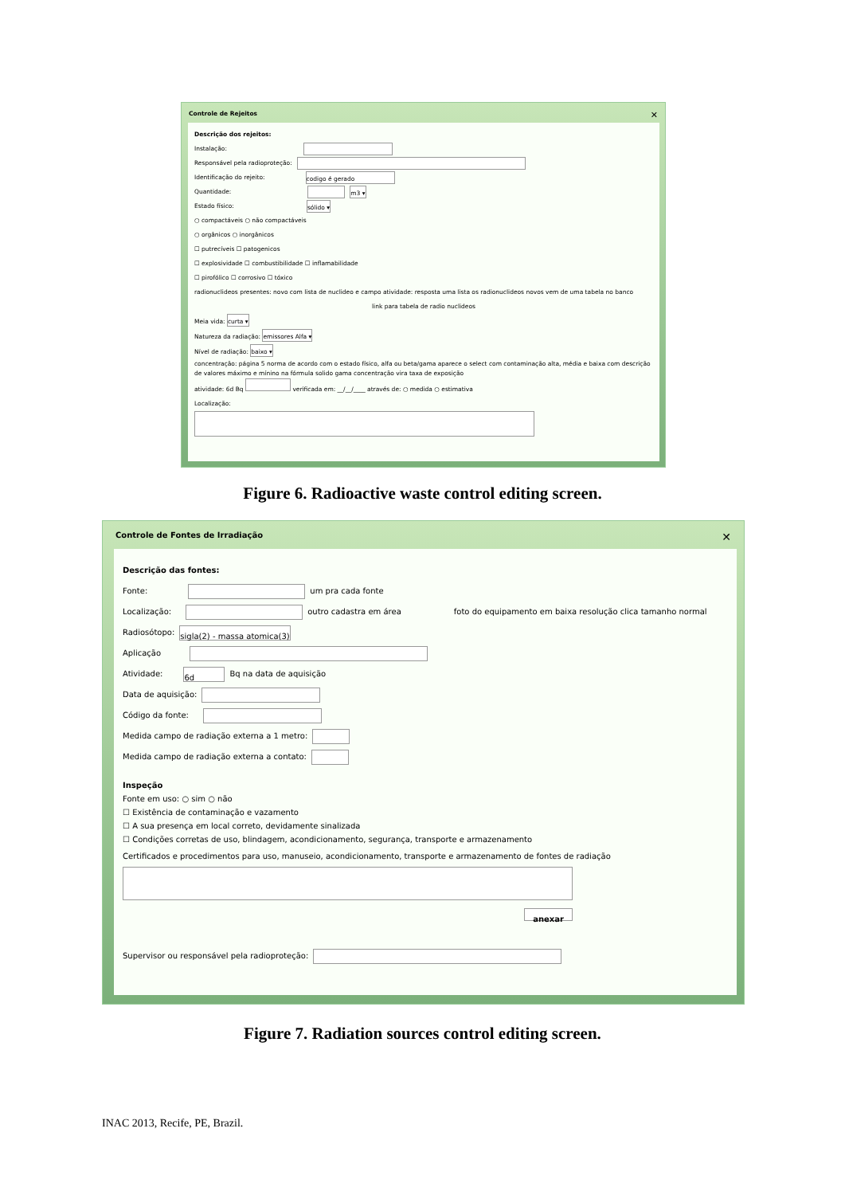Controle de Rejeitos ✕
Descrição dos rejeitos:
Instalação:
Responsável pela radioproteção:
Identificação do rejeito: codigo é gerado
Quantidade: m3 ▾
Estado físico: sólido ▾
○ compactáveis ○ não compactáveis
○ orgânicos ○ inorgânicos
☐ putrecíveis ☐ patogenicos
☐ explosividade ☐ combustibilidade ☐ inflamabilidade
☐ pirofólico ☐ corrosivo ☐ tóxico
radionuclideos presentes: novo com lista de nuclideo e campo atividade: resposta uma lista os radionuclideos novos vem de uma tabela no banco
link para tabela de radio nuclideos
Meia vida: curta ▾
Natureza da radiação: emissores Alfa ▾
Nível de radiação: baixo ▾
concentração: página 5 norma de acordo com o estado físico, alfa ou beta/gama aparece o select com contaminação alta, média e baixa com descrição de valores máximo e mínino na fórmula solido gama concentração vira taxa de exposição
atividade: 6d Bq verificada em: __/__/____ através de: ○ medida ○ estimativa
Localização:
Figure 6. Radioactive waste control editing screen.
Controle de Fontes de Irradiação ✕
Descrição das fontes:
Fonte: um pra cada fonte
Localização: outro cadastra em área foto do equipamento em baixa resolução clica tamanho normal
Radiosótopo: sigla(2) - massa atomica(3)
Aplicação
Atividade: 6d Bq na data de aquisição
Data de aquisição:
Código da fonte:
Medida campo de radiação externa a 1 metro:
Medida campo de radiação externa a contato:
Inspeção
Fonte em uso: ○ sim ○ não
☐ Existência de contaminação e vazamento
☐ A sua presença em local correto, devidamente sinalizada
☐ Condições corretas de uso, blindagem, acondicionamento, segurança, transporte e armazenamento
Certificados e procedimentos para uso, manuseio, acondicionamento, transporte e armazenamento de fontes de radiação
anexar
Supervisor ou responsável pela radioproteção:
Figure 7. Radiation sources control editing screen.
INAC 2013, Recife, PE, Brazil.